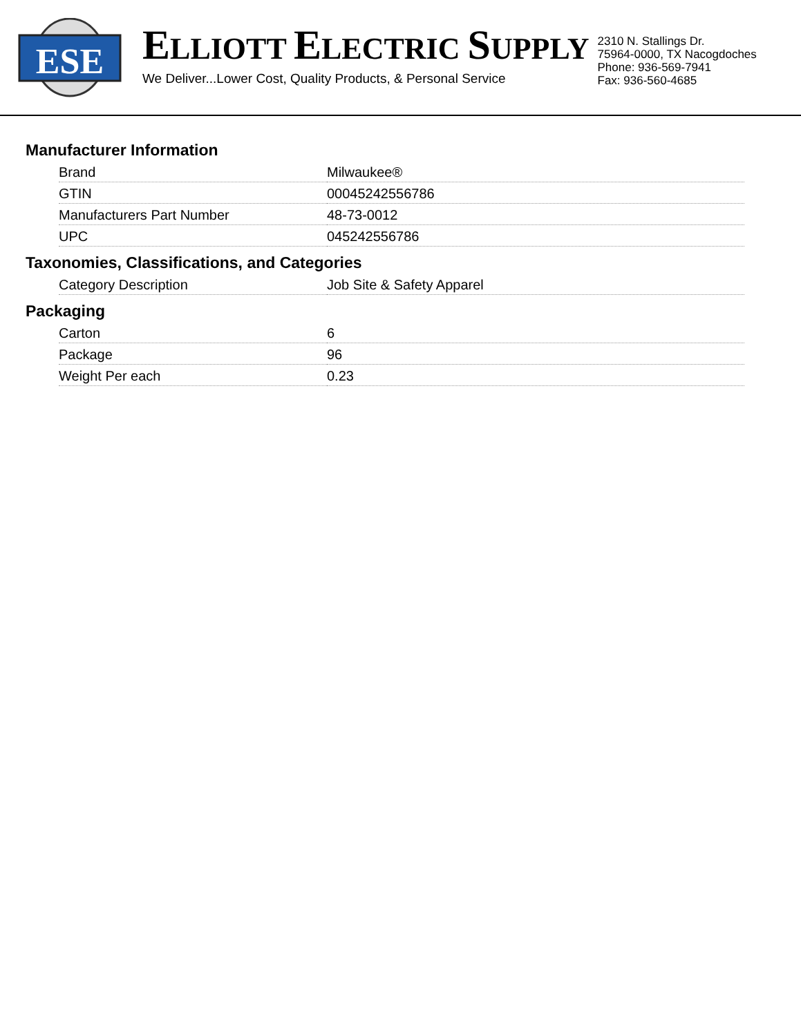ESE
ELLIOTT ELECTRIC SUPPLY
We Deliver...Lower Cost, Quality Products, & Personal Service
2310 N. Stallings Dr.
75964-0000, TX Nacogdoches
Phone: 936-569-7941
Fax: 936-560-4685
Manufacturer Information
| Brand | Milwaukee® |
| GTIN | 00045242556786 |
| Manufacturers Part Number | 48-73-0012 |
| UPC | 045242556786 |
Taxonomies, Classifications, and Categories
| Category Description | Job Site & Safety Apparel |
Packaging
| Carton | 6 |
| Package | 96 |
| Weight Per each | 0.23 |